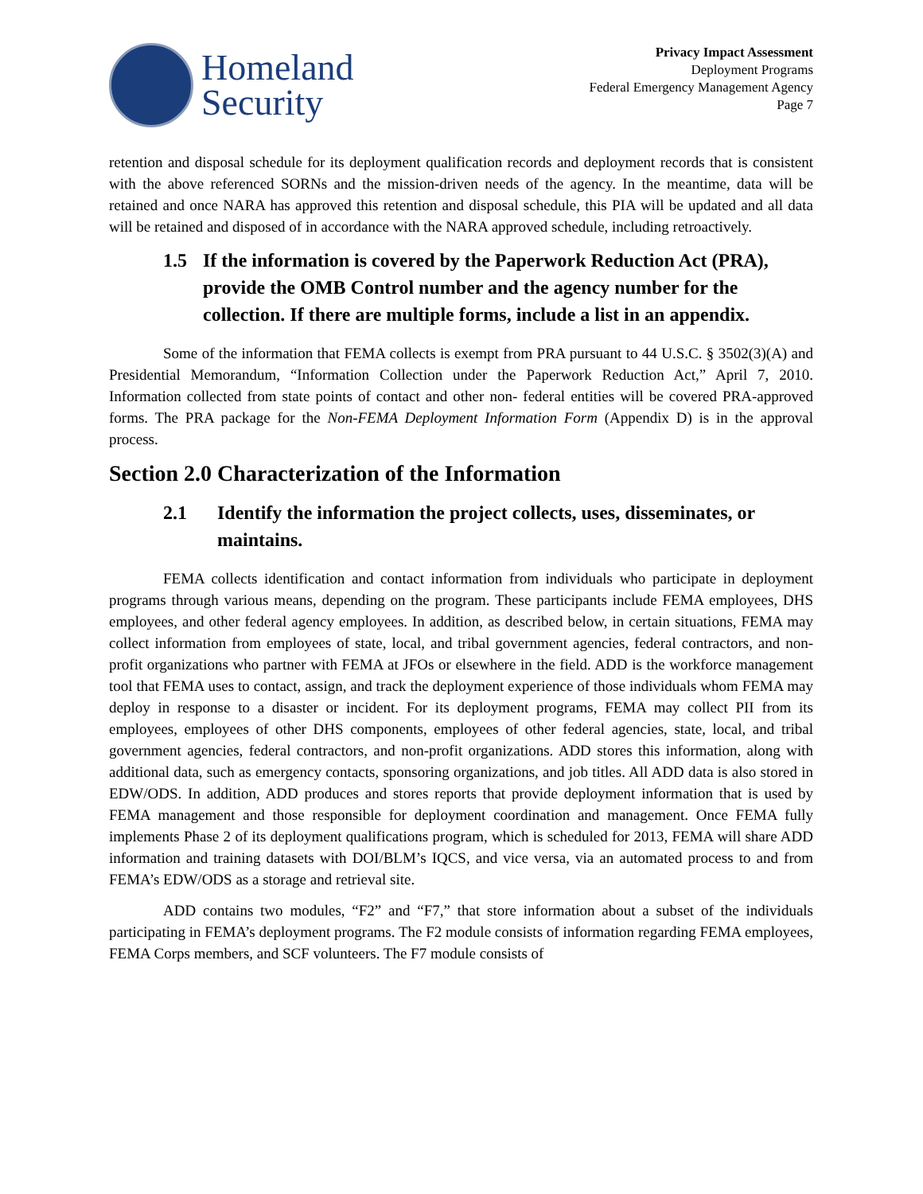Homeland
Security
Privacy Impact Assessment
Deployment Programs
Federal Emergency Management Agency
Page 7
retention and disposal schedule for its deployment qualification records and deployment records that is consistent with the above referenced SORNs and the mission-driven needs of the agency. In the meantime, data will be retained and once NARA has approved this retention and disposal schedule, this PIA will be updated and all data will be retained and disposed of in accordance with the NARA approved schedule, including retroactively.
1.5 If the information is covered by the Paperwork Reduction Act (PRA), provide the OMB Control number and the agency number for the collection. If there are multiple forms, include a list in an appendix.
Some of the information that FEMA collects is exempt from PRA pursuant to 44 U.S.C. § 3502(3)(A) and Presidential Memorandum, “Information Collection under the Paperwork Reduction Act,” April 7, 2010. Information collected from state points of contact and other non- federal entities will be covered PRA-approved forms. The PRA package for the Non-FEMA Deployment Information Form (Appendix D) is in the approval process.
Section 2.0 Characterization of the Information
2.1 Identify the information the project collects, uses, disseminates, or maintains.
FEMA collects identification and contact information from individuals who participate in deployment programs through various means, depending on the program. These participants include FEMA employees, DHS employees, and other federal agency employees. In addition, as described below, in certain situations, FEMA may collect information from employees of state, local, and tribal government agencies, federal contractors, and non-profit organizations who partner with FEMA at JFOs or elsewhere in the field. ADD is the workforce management tool that FEMA uses to contact, assign, and track the deployment experience of those individuals whom FEMA may deploy in response to a disaster or incident. For its deployment programs, FEMA may collect PII from its employees, employees of other DHS components, employees of other federal agencies, state, local, and tribal government agencies, federal contractors, and non-profit organizations. ADD stores this information, along with additional data, such as emergency contacts, sponsoring organizations, and job titles. All ADD data is also stored in EDW/ODS. In addition, ADD produces and stores reports that provide deployment information that is used by FEMA management and those responsible for deployment coordination and management. Once FEMA fully implements Phase 2 of its deployment qualifications program, which is scheduled for 2013, FEMA will share ADD information and training datasets with DOI/BLM’s IQCS, and vice versa, via an automated process to and from FEMA’s EDW/ODS as a storage and retrieval site.
ADD contains two modules, “F2” and “F7,” that store information about a subset of the individuals participating in FEMA’s deployment programs. The F2 module consists of information regarding FEMA employees, FEMA Corps members, and SCF volunteers. The F7 module consists of